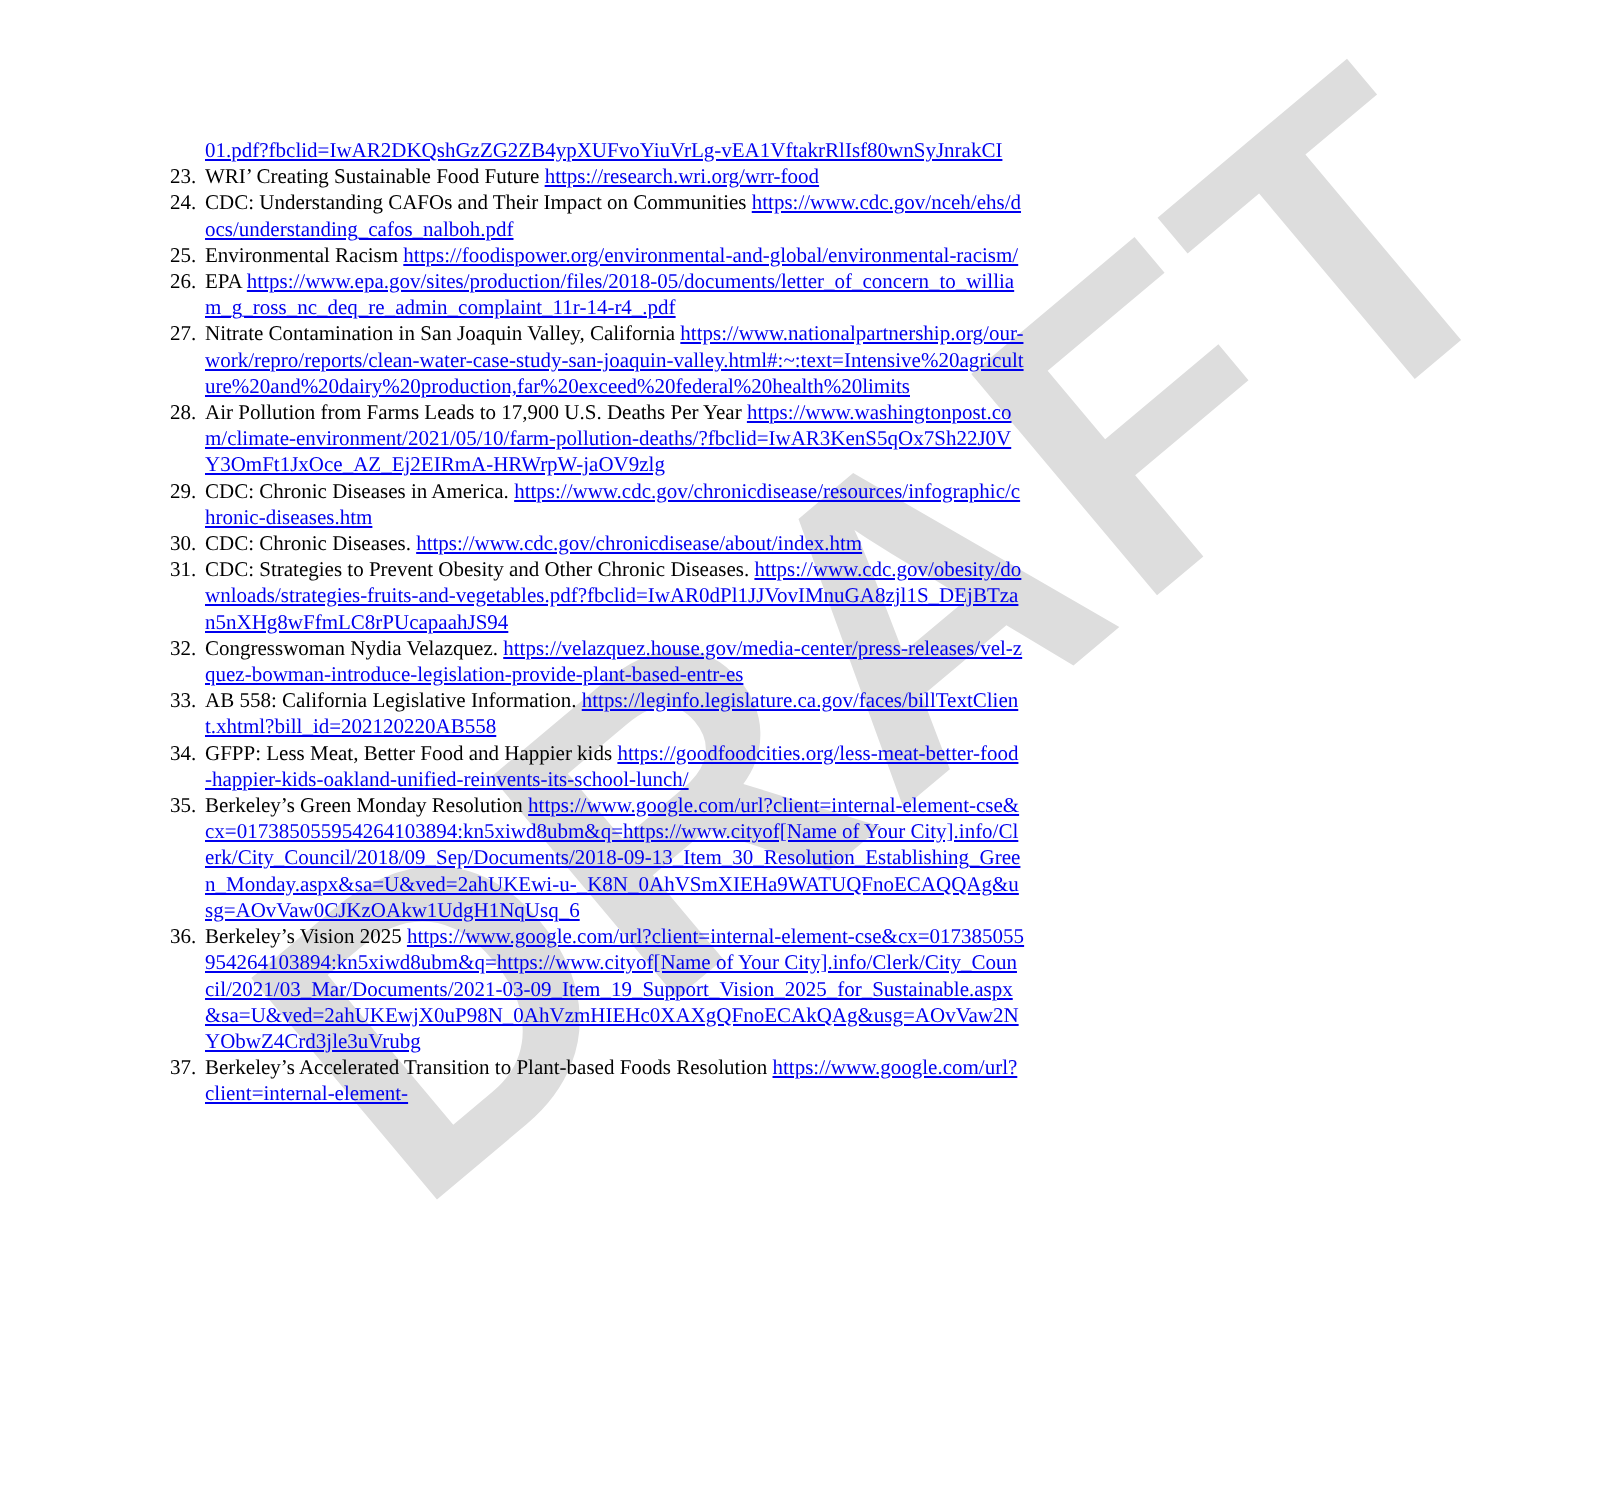DRAFT
01.pdf?fbclid=IwAR2DKQshGzZG2ZB4ypXUFvoYiuVrLg-vEA1VftakrRlIsf80wnSyJnrakCI
23. WRI’ Creating Sustainable Food Future https://research.wri.org/wrr-food
24. CDC: Understanding CAFOs and Their Impact on Communities https://www.cdc.gov/nceh/ehs/docs/understanding_cafos_nalboh.pdf
25. Environmental Racism https://foodispower.org/environmental-and-global/environmental-racism/
26. EPA https://www.epa.gov/sites/production/files/2018-05/documents/letter_of_concern_to_william_g_ross_nc_deq_re_admin_complaint_11r-14-r4_.pdf
27. Nitrate Contamination in San Joaquin Valley, California https://www.nationalpartnership.org/our-work/repro/reports/clean-water-case-study-san-joaquin-valley.html#:~:text=Intensive%20agriculture%20and%20dairy%20production,far%20exceed%20federal%20health%20limits
28. Air Pollution from Farms Leads to 17,900 U.S. Deaths Per Year https://www.washingtonpost.com/climate-environment/2021/05/10/farm-pollution-deaths/?fbclid=IwAR3KenS5qOx7Sh22J0VY3OmFt1JxOce_AZ_Ej2EIRmA-HRWrpW-jaOV9zlg
29. CDC: Chronic Diseases in America. https://www.cdc.gov/chronicdisease/resources/infographic/chronic-diseases.htm
30. CDC: Chronic Diseases. https://www.cdc.gov/chronicdisease/about/index.htm
31. CDC: Strategies to Prevent Obesity and Other Chronic Diseases. https://www.cdc.gov/obesity/downloads/strategies-fruits-and-vegetables.pdf?fbclid=IwAR0dPl1JJVovIMnuGA8zjl1S_DEjBTzan5nXHg8wFfmLC8rPUcapaahJS94
32. Congresswoman Nydia Velazquez. https://velazquez.house.gov/media-center/press-releases/vel-zquez-bowman-introduce-legislation-provide-plant-based-entr-es
33. AB 558: California Legislative Information. https://leginfo.legislature.ca.gov/faces/billTextClient.xhtml?bill_id=202120220AB558
34. GFPP: Less Meat, Better Food and Happier kids https://goodfoodcities.org/less-meat-better-food-happier-kids-oakland-unified-reinvents-its-school-lunch/
35. Berkeley’s Green Monday Resolution https://www.google.com/url?client=internal-element-cse&cx=017385055954264103894:kn5xiwd8ubm&q=https://www.cityof[Name of Your City].info/Clerk/City_Council/2018/09_Sep/Documents/2018-09-13_Item_30_Resolution_Establishing_Green_Monday.aspx&sa=U&ved=2ahUKEwi-u-_K8N_0AhVSmXIEHa9WATUQFnoECAQQAg&usg=AOvVaw0CJKzOAkw1UdgH1NqUsq_6
36. Berkeley’s Vision 2025 https://www.google.com/url?client=internal-element-cse&cx=017385055954264103894:kn5xiwd8ubm&q=https://www.cityof[Name of Your City].info/Clerk/City_Council/2021/03_Mar/Documents/2021-03-09_Item_19_Support_Vision_2025_for_Sustainable.aspx&sa=U&ved=2ahUKEwjX0uP98N_0AhVzmHIEHc0XAXgQFnoECAkQAg&usg=AOvVaw2NYObwZ4Crd3jle3uVrubg
37. Berkeley’s Accelerated Transition to Plant-based Foods Resolution https://www.google.com/url?client=internal-element-